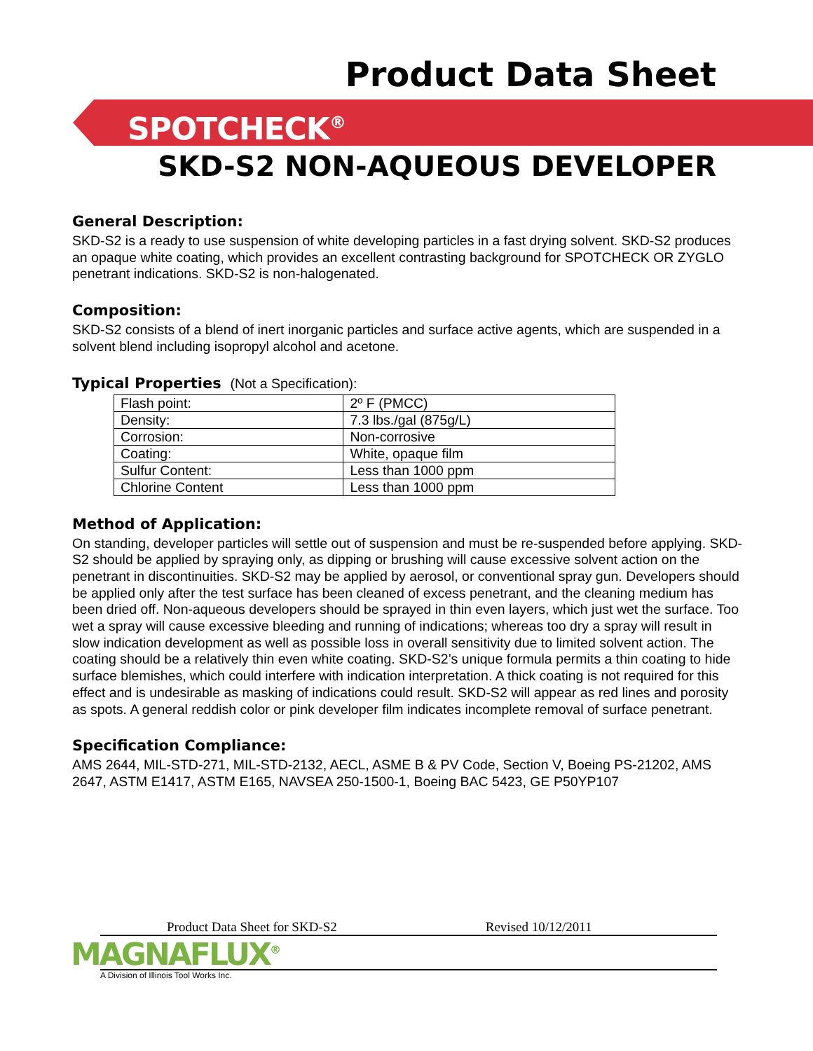Product Data Sheet
SPOTCHECK<sup>®</sup>
SKD-S2 NON-AQUEOUS DEVELOPER
General Description:
SKD-S2 is a ready to use suspension of white developing particles in a fast drying solvent. SKD-S2 produces an opaque white coating, which provides an excellent contrasting background for SPOTCHECK OR ZYGLO penetrant indications. SKD-S2 is non-halogenated.
Composition:
SKD-S2 consists of a blend of inert inorganic particles and surface active agents, which are suspended in a solvent blend including isopropyl alcohol and acetone.
Typical Properties (Not a Specification):
| Flash point: | 2º F (PMCC) |
| Density: | 7.3 lbs./gal (875g/L) |
| Corrosion: | Non-corrosive |
| Coating: | White, opaque film |
| Sulfur Content: | Less than 1000 ppm |
| Chlorine Content | Less than 1000 ppm |
Method of Application:
On standing, developer particles will settle out of suspension and must be re-suspended before applying. SKD-S2 should be applied by spraying only, as dipping or brushing will cause excessive solvent action on the penetrant in discontinuities. SKD-S2 may be applied by aerosol, or conventional spray gun. Developers should be applied only after the test surface has been cleaned of excess penetrant, and the cleaning medium has been dried off. Non-aqueous developers should be sprayed in thin even layers, which just wet the surface. Too wet a spray will cause excessive bleeding and running of indications; whereas too dry a spray will result in slow indication development as well as possible loss in overall sensitivity due to limited solvent action. The coating should be a relatively thin even white coating. SKD-S2’s unique formula permits a thin coating to hide surface blemishes, which could interfere with indication interpretation. A thick coating is not required for this effect and is undesirable as masking of indications could result. SKD-S2 will appear as red lines and porosity as spots. A general reddish color or pink developer film indicates incomplete removal of surface penetrant.
Specification Compliance:
AMS 2644, MIL-STD-271, MIL-STD-2132, AECL, ASME B & PV Code, Section V, Boeing PS-21202, AMS 2647, ASTM E1417, ASTM E165, NAVSEA 250-1500-1, Boeing BAC 5423, GE P50YP107
Product Data Sheet for SKD-S2 Revised 10/12/2011
MAGNAFLUX<sup>®</sup>
A Division of Illinois Tool Works Inc.